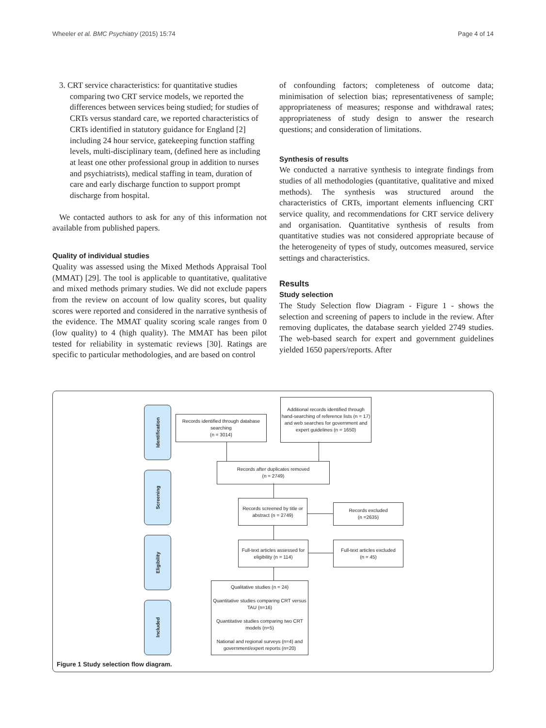Wheeler et al. BMC Psychiatry (2015) 15:74 Page 4 of 14
3. CRT service characteristics: for quantitative studies comparing two CRT service models, we reported the differences between services being studied; for studies of CRTs versus standard care, we reported characteristics of CRTs identified in statutory guidance for England [2] including 24 hour service, gatekeeping function staffing levels, multi-disciplinary team, (defined here as including at least one other professional group in addition to nurses and psychiatrists), medical staffing in team, duration of care and early discharge function to support prompt discharge from hospital.
We contacted authors to ask for any of this information not available from published papers.
Quality of individual studies
Quality was assessed using the Mixed Methods Appraisal Tool (MMAT) [29]. The tool is applicable to quantitative, qualitative and mixed methods primary studies. We did not exclude papers from the review on account of low quality scores, but quality scores were reported and considered in the narrative synthesis of the evidence. The MMAT quality scoring scale ranges from 0 (low quality) to 4 (high quality). The MMAT has been pilot tested for reliability in systematic reviews [30]. Ratings are specific to particular methodologies, and are based on control
of confounding factors; completeness of outcome data; minimisation of selection bias; representativeness of sample; appropriateness of measures; response and withdrawal rates; appropriateness of study design to answer the research questions; and consideration of limitations.
Synthesis of results
We conducted a narrative synthesis to integrate findings from studies of all methodologies (quantitative, qualitative and mixed methods). The synthesis was structured around the characteristics of CRTs, important elements influencing CRT service quality, and recommendations for CRT service delivery and organisation. Quantitative synthesis of results from quantitative studies was not considered appropriate because of the heterogeneity of types of study, outcomes measured, service settings and characteristics.
Results
Study selection
The Study Selection flow Diagram - Figure 1 - shows the selection and screening of papers to include in the review. After removing duplicates, the database search yielded 2749 studies. The web-based search for expert and government guidelines yielded 1650 papers/reports. After
Identification
Records identified through database searching
(n = 3014)
Additional records identified through hand-searching of reference lists (n = 17) and web searches for government and expert guidelines (n = 1650)
Screening
Records after duplicates removed
(n = 2749)
Records screened by title or abstract (n = 2749)
Records excluded
(n =2635)
Eligibility
Full-text articles assessed for eligibility (n = 114)
Full-text articles excluded
(n = 45)
Included
Qualitative studies (n = 24)
Quantitative studies comparing CRT versus TAU (n=16)
Quantitative studies comparing two CRT models (n=5)
National and regional surveys (n=4) and government/expert reports (n=20)
Figure 1 Study selection flow diagram.